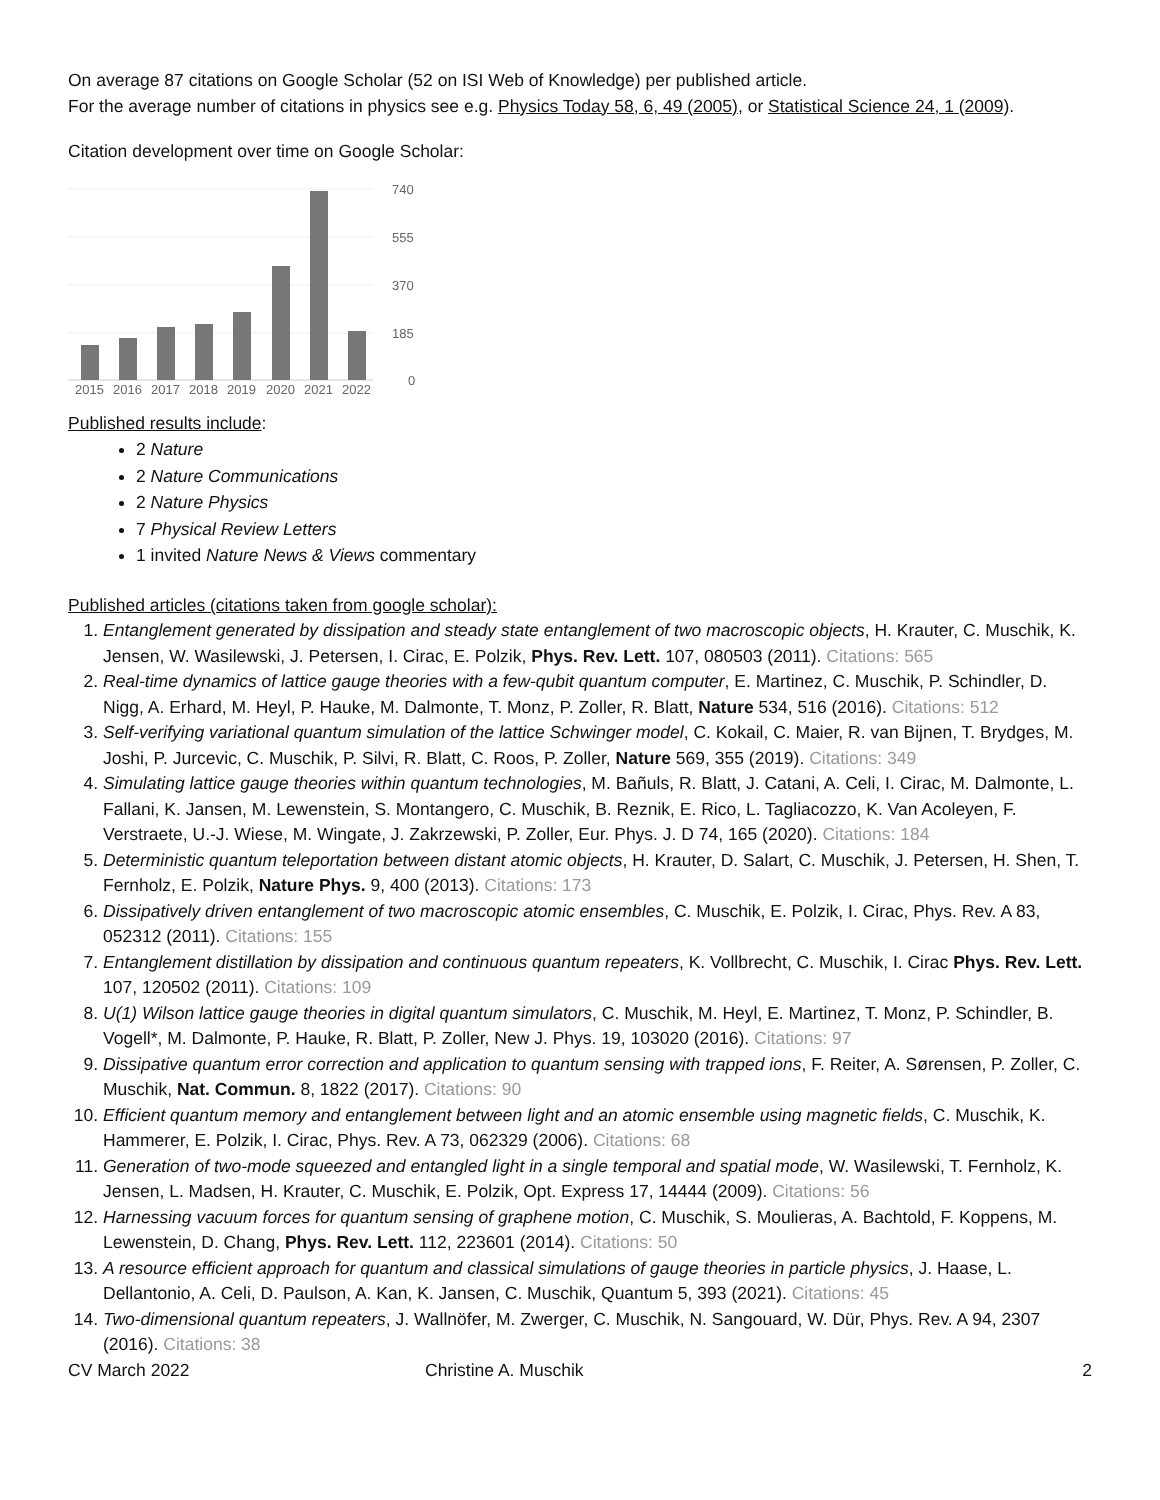On average 87 citations on Google Scholar (52 on ISI Web of Knowledge) per published article.
For the average number of citations in physics see e.g. Physics Today 58, 6, 49 (2005), or Statistical Science 24, 1 (2009).
Citation development over time on Google Scholar:
740
555
370
185
0
2015
2016
2017
2018
2019
2020
2021
2022
Published results include:
2 Nature
2 Nature Communications
2 Nature Physics
7 Physical Review Letters
1 invited Nature News & Views commentary
Published articles (citations taken from google scholar):
1. Entanglement generated by dissipation and steady state entanglement of two macroscopic objects, H. Krauter, C. Muschik, K. Jensen, W. Wasilewski, J. Petersen, I. Cirac, E. Polzik, Phys. Rev. Lett. 107, 080503 (2011). Citations: 565
2. Real-time dynamics of lattice gauge theories with a few-qubit quantum computer, E. Martinez, C. Muschik, P. Schindler, D. Nigg, A. Erhard, M. Heyl, P. Hauke, M. Dalmonte, T. Monz, P. Zoller, R. Blatt, Nature 534, 516 (2016). Citations: 512
3. Self-verifying variational quantum simulation of the lattice Schwinger model, C. Kokail, C. Maier, R. van Bijnen, T. Brydges, M. Joshi, P. Jurcevic, C. Muschik, P. Silvi, R. Blatt, C. Roos, P. Zoller, Nature 569, 355 (2019). Citations: 349
4. Simulating lattice gauge theories within quantum technologies, M. Bañuls, R. Blatt, J. Catani, A. Celi, I. Cirac, M. Dalmonte, L. Fallani, K. Jansen, M. Lewenstein, S. Montangero, C. Muschik, B. Reznik, E. Rico, L. Tagliacozzo, K. Van Acoleyen, F. Verstraete, U.-J. Wiese, M. Wingate, J. Zakrzewski, P. Zoller, Eur. Phys. J. D 74, 165 (2020). Citations: 184
5. Deterministic quantum teleportation between distant atomic objects, H. Krauter, D. Salart, C. Muschik, J. Petersen, H. Shen, T. Fernholz, E. Polzik, Nature Phys. 9, 400 (2013). Citations: 173
6. Dissipatively driven entanglement of two macroscopic atomic ensembles, C. Muschik, E. Polzik, I. Cirac, Phys. Rev. A 83, 052312 (2011). Citations: 155
7. Entanglement distillation by dissipation and continuous quantum repeaters, K. Vollbrecht, C. Muschik, I. Cirac Phys. Rev. Lett. 107, 120502 (2011). Citations: 109
8. U(1) Wilson lattice gauge theories in digital quantum simulators, C. Muschik, M. Heyl, E. Martinez, T. Monz, P. Schindler, B. Vogell*, M. Dalmonte, P. Hauke, R. Blatt, P. Zoller, New J. Phys. 19, 103020 (2016). Citations: 97
9. Dissipative quantum error correction and application to quantum sensing with trapped ions, F. Reiter, A. Sørensen, P. Zoller, C. Muschik, Nat. Commun. 8, 1822 (2017). Citations: 90
10. Efficient quantum memory and entanglement between light and an atomic ensemble using magnetic fields, C. Muschik, K. Hammerer, E. Polzik, I. Cirac, Phys. Rev. A 73, 062329 (2006). Citations: 68
11. Generation of two-mode squeezed and entangled light in a single temporal and spatial mode, W. Wasilewski, T. Fernholz, K. Jensen, L. Madsen, H. Krauter, C. Muschik, E. Polzik, Opt. Express 17, 14444 (2009). Citations: 56
12. Harnessing vacuum forces for quantum sensing of graphene motion, C. Muschik, S. Moulieras, A. Bachtold, F. Koppens, M. Lewenstein, D. Chang, Phys. Rev. Lett. 112, 223601 (2014). Citations: 50
13. A resource efficient approach for quantum and classical simulations of gauge theories in particle physics, J. Haase, L. Dellantonio, A. Celi, D. Paulson, A. Kan, K. Jansen, C. Muschik, Quantum 5, 393 (2021). Citations: 45
14. Two-dimensional quantum repeaters, J. Wallnöfer, M. Zwerger, C. Muschik, N. Sangouard, W. Dür, Phys. Rev. A 94, 2307 (2016). Citations: 38
CV March 2022 Christine A. Muschik 2